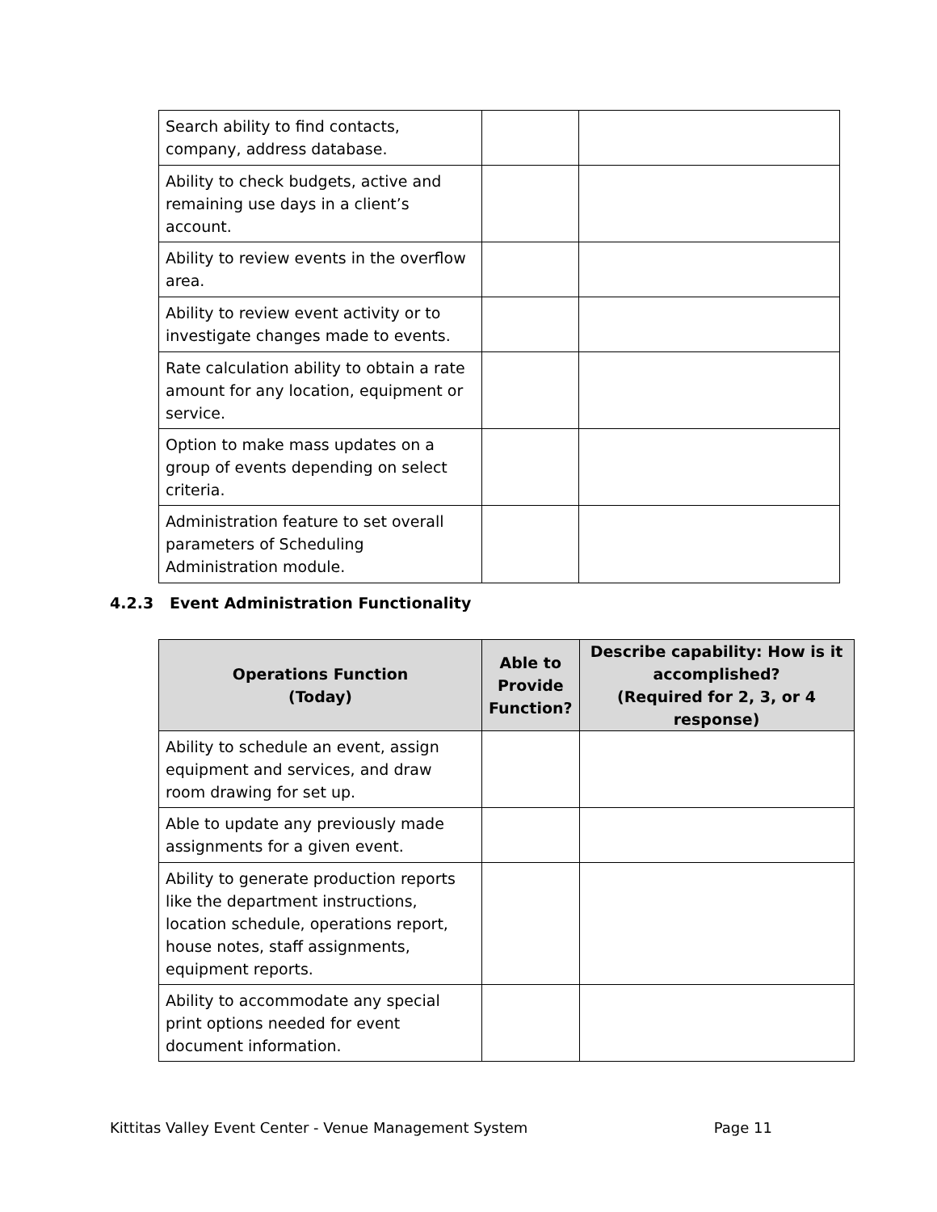| Search ability to find contacts, company, address database. | | |
| Ability to check budgets, active and remaining use days in a client’s account. | | |
| Ability to review events in the overflow area. | | |
| Ability to review event activity or to investigate changes made to events. | | |
| Rate calculation ability to obtain a rate amount for any location, equipment or service. | | |
| Option to make mass updates on a group of events depending on select criteria. | | |
| Administration feature to set overall parameters of Scheduling Administration module. | | |
4.2.3 Event Administration Functionality
| Operations Function (Today) | Able to Provide Function? | Describe capability: How is it accomplished? (Required for 2, 3, or 4 response) |
| --- | --- | --- |
| Ability to schedule an event, assign equipment and services, and draw room drawing for set up. | | |
| Able to update any previously made assignments for a given event. | | |
| Ability to generate production reports like the department instructions, location schedule, operations report, house notes, staff assignments, equipment reports. | | |
| Ability to accommodate any special print options needed for event document information. | | |
Kittitas Valley Event Center - Venue Management System Page 11